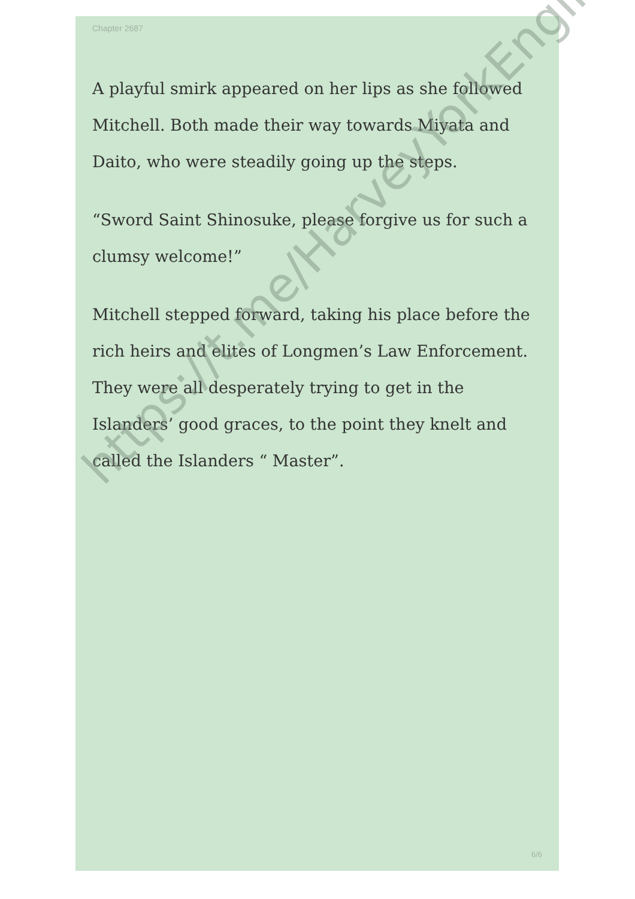Chapter 2687
A playful smirk appeared on her lips as she followed Mitchell. Both made their way towards Miyata and Daito, who were steadily going up the steps.
“Sword Saint Shinosuke, please forgive us for such a clumsy welcome!”
Mitchell stepped forward, taking his place before the rich heirs and elites of Longmen’s Law Enforcement. They were all desperately trying to get in the Islanders’ good graces, to the point they knelt and called the Islanders “ Master”.
6/6
https://t.me/HarveyYorkEnglish